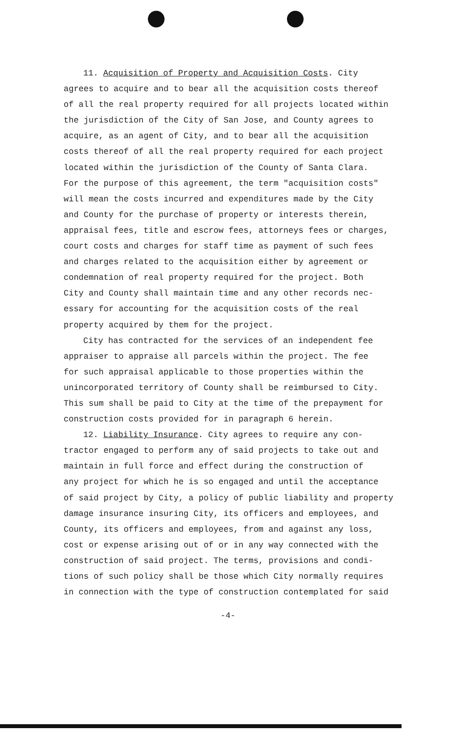11. Acquisition of Property and Acquisition Costs. City agrees to acquire and to bear all the acquisition costs thereof of all the real property required for all projects located within the jurisdiction of the City of San Jose, and County agrees to acquire, as an agent of City, and to bear all the acquisition costs thereof of all the real property required for each project located within the jurisdiction of the County of Santa Clara. For the purpose of this agreement, the term "acquisition costs" will mean the costs incurred and expenditures made by the City and County for the purchase of property or interests therein, appraisal fees, title and escrow fees, attorneys fees or charges, court costs and charges for staff time as payment of such fees and charges related to the acquisition either by agreement or condemnation of real property required for the project. Both City and County shall maintain time and any other records nec- essary for accounting for the acquisition costs of the real property acquired by them for the project.
City has contracted for the services of an independent fee appraiser to appraise all parcels within the project. The fee for such appraisal applicable to those properties within the unincorporated territory of County shall be reimbursed to City. This sum shall be paid to City at the time of the prepayment for construction costs provided for in paragraph 6 herein.
12. Liability Insurance. City agrees to require any con- tractor engaged to perform any of said projects to take out and maintain in full force and effect during the construction of any project for which he is so engaged and until the acceptance of said project by City, a policy of public liability and property damage insurance insuring City, its officers and employees, and County, its officers and employees, from and against any loss, cost or expense arising out of or in any way connected with the construction of said project. The terms, provisions and condi- tions of such policy shall be those which City normally requires in connection with the type of construction contemplated for said
-4-